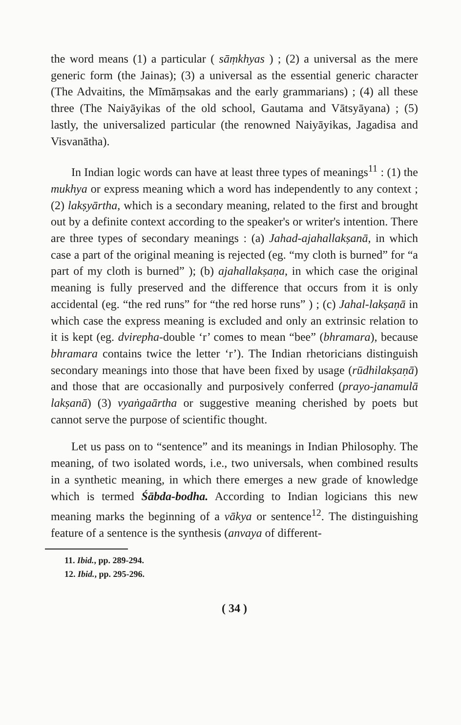the word means (1) a particular ( sāṃkhyas ) ; (2) a universal as the mere generic form (the Jainas); (3) a universal as the essential generic character (The Advaitins, the Mīmāṃsakas and the early grammarians) ; (4) all these three (The Naiyāyikas of the old school, Gautama and Vātsyāyana) ; (5) lastly, the universalized particular (the renowned Naiyāyikas, Jagadisa and Visvanātha).
In Indian logic words can have at least three types of meanings<sup>11</sup> : (1) the mukhya or express meaning which a word has independently to any context ; (2) lakṣyārtha, which is a secondary meaning, related to the first and brought out by a definite context according to the speaker's or writer's intention. There are three types of secondary meanings : (a) Jahad-ajahallakṣanā, in which case a part of the original meaning is rejected (eg. “my cloth is burned” for “a part of my cloth is burned” ); (b) ajahallakṣaṇa, in which case the original meaning is fully preserved and the difference that occurs from it is only accidental (eg. “the red runs” for “the red horse runs” ) ; (c) Jahal-lakṣaṇā in which case the express meaning is excluded and only an extrinsic relation to it is kept (eg. dvirepha-double ‘r’ comes to mean “bee” (bhramara), because bhramara contains twice the letter ‘r’). The Indian rhetoricians distinguish secondary meanings into those that have been fixed by usage (rūdhilakṣaṇā) and those that are occasionally and purposively conferred (prayo-janamulā lakṣanā) (3) vyaṅgaārtha or suggestive meaning cherished by poets but cannot serve the purpose of scientific thought.
Let us pass on to “sentence” and its meanings in Indian Philosophy. The meaning, of two isolated words, i.e., two universals, when combined results in a synthetic meaning, in which there emerges a new grade of knowledge which is termed Śābda-bodha. According to Indian logicians this new meaning marks the beginning of a vākya or sentence<sup>12</sup>. The distinguishing feature of a sentence is the synthesis (anvaya of different-
11. Ibid., pp. 289-294.
12. Ibid., pp. 295-296.
( 34 )